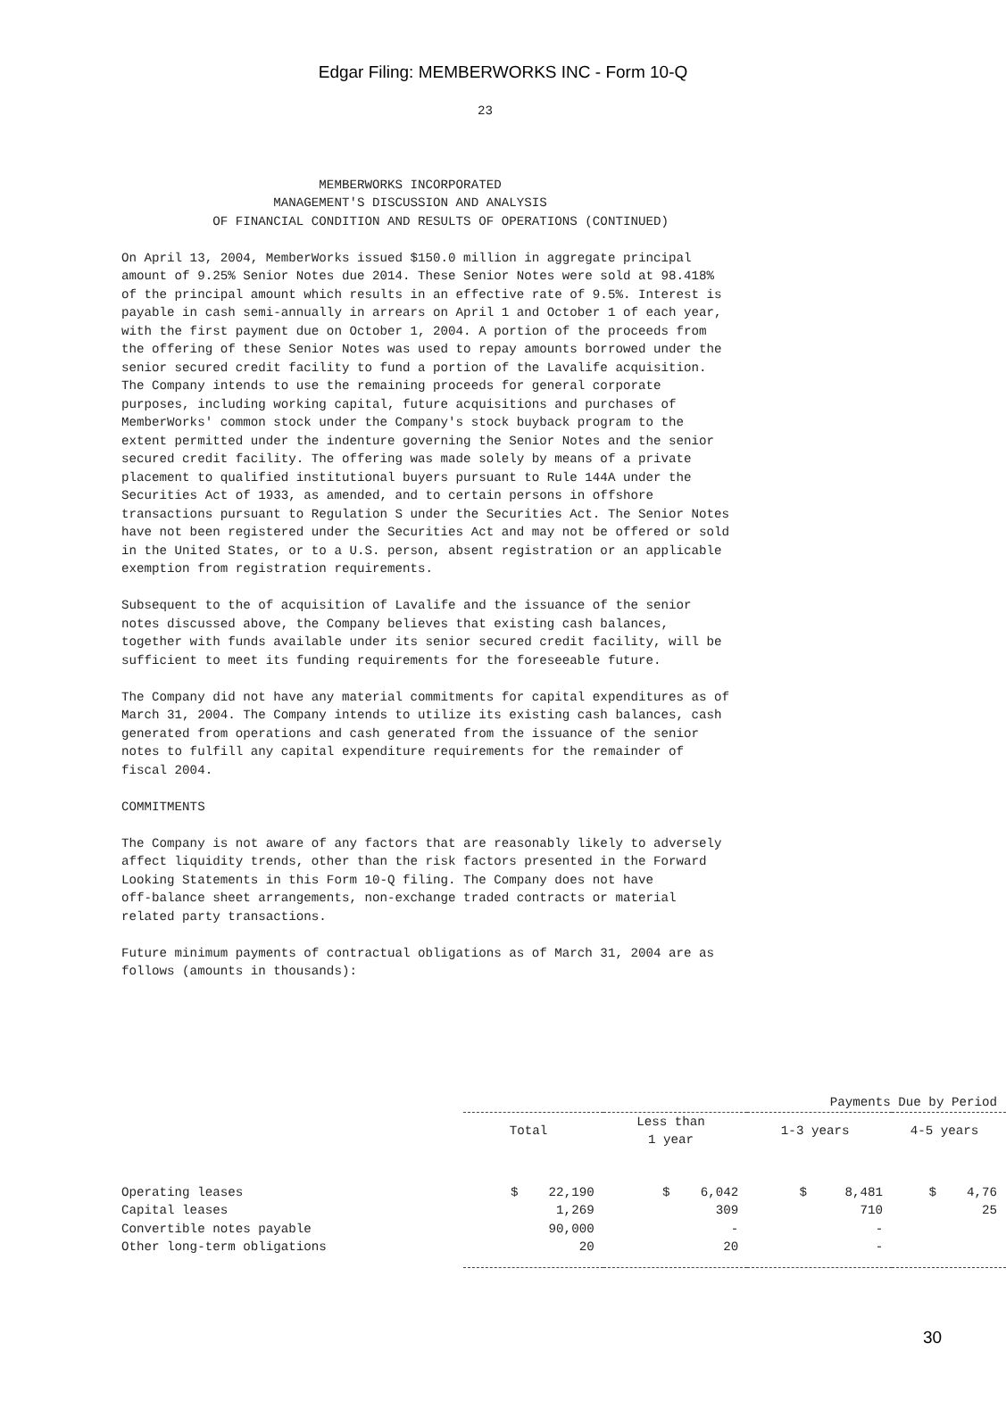Edgar Filing: MEMBERWORKS INC - Form 10-Q
23
                          MEMBERWORKS INCORPORATED
                    MANAGEMENT'S DISCUSSION AND ANALYSIS
            OF FINANCIAL CONDITION AND RESULTS OF OPERATIONS (CONTINUED)

On April 13, 2004, MemberWorks issued $150.0 million in aggregate principal
amount of 9.25% Senior Notes due 2014. These Senior Notes were sold at 98.418%
of the principal amount which results in an effective rate of 9.5%. Interest is
payable in cash semi-annually in arrears on April 1 and October 1 of each year,
with the first payment due on October 1, 2004. A portion of the proceeds from
the offering of these Senior Notes was used to repay amounts borrowed under the
senior secured credit facility to fund a portion of the Lavalife acquisition.
The Company intends to use the remaining proceeds for general corporate
purposes, including working capital, future acquisitions and purchases of
MemberWorks' common stock under the Company's stock buyback program to the
extent permitted under the indenture governing the Senior Notes and the senior
secured credit facility. The offering was made solely by means of a private
placement to qualified institutional buyers pursuant to Rule 144A under the
Securities Act of 1933, as amended, and to certain persons in offshore
transactions pursuant to Regulation S under the Securities Act. The Senior Notes
have not been registered under the Securities Act and may not be offered or sold
in the United States, or to a U.S. person, absent registration or an applicable
exemption from registration requirements.

Subsequent to the of acquisition of Lavalife and the issuance of the senior
notes discussed above, the Company believes that existing cash balances,
together with funds available under its senior secured credit facility, will be
sufficient to meet its funding requirements for the foreseeable future.

The Company did not have any material commitments for capital expenditures as of
March 31, 2004. The Company intends to utilize its existing cash balances, cash
generated from operations and cash generated from the issuance of the senior
notes to fulfill any capital expenditure requirements for the remainder of
fiscal 2004.

COMMITMENTS

The Company is not aware of any factors that are reasonably likely to adversely
affect liquidity trends, other than the risk factors presented in the Forward
Looking Statements in this Form 10-Q filing. The Company does not have
off-balance sheet arrangements, non-exchange traded contracts or material
related party transactions.

Future minimum payments of contractual obligations as of March 31, 2004 are as
follows (amounts in thousands):
| | Payments Due by Period | | | |
| --- | --- | --- | --- | --- |
| | Total | Less than 1 year | 1-3 years | 4-5 years |
| Operating leases | $ 22,190 | $ 6,042 | $ 8,481 | $ 4,76 |
| Capital leases | 1,269 | 309 | 710 | 25 |
| Convertible notes payable | 90,000 | - | - | |
| Other long-term obligations | 20 | 20 | - | |
30